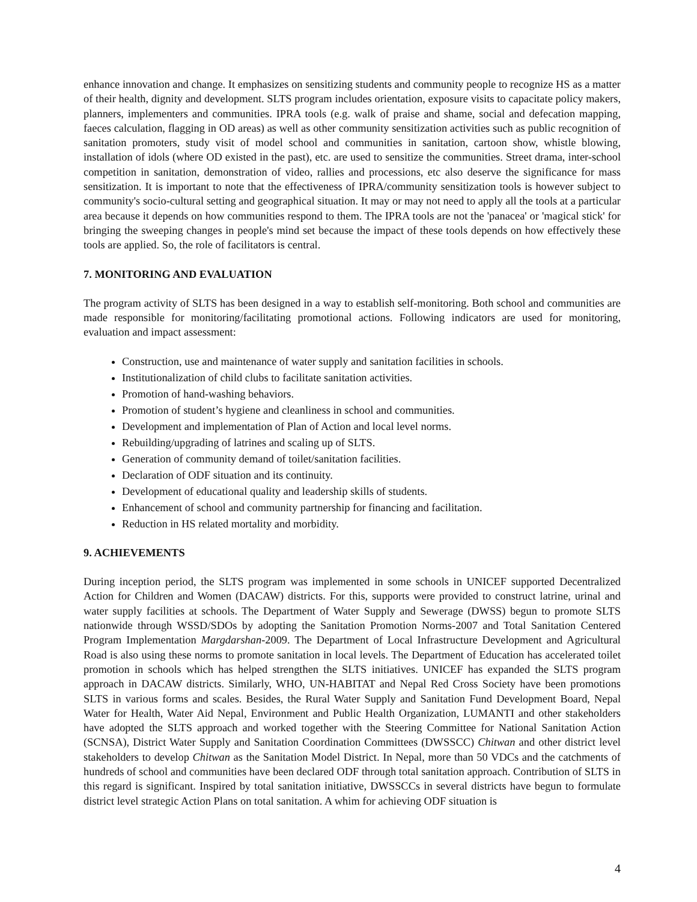enhance innovation and change. It emphasizes on sensitizing students and community people to recognize HS as a matter of their health, dignity and development. SLTS program includes orientation, exposure visits to capacitate policy makers, planners, implementers and communities. IPRA tools (e.g. walk of praise and shame, social and defecation mapping, faeces calculation, flagging in OD areas) as well as other community sensitization activities such as public recognition of sanitation promoters, study visit of model school and communities in sanitation, cartoon show, whistle blowing, installation of idols (where OD existed in the past), etc. are used to sensitize the communities. Street drama, inter-school competition in sanitation, demonstration of video, rallies and processions, etc also deserve the significance for mass sensitization. It is important to note that the effectiveness of IPRA/community sensitization tools is however subject to community's socio-cultural setting and geographical situation. It may or may not need to apply all the tools at a particular area because it depends on how communities respond to them. The IPRA tools are not the 'panacea' or 'magical stick' for bringing the sweeping changes in people's mind set because the impact of these tools depends on how effectively these tools are applied. So, the role of facilitators is central.
7. MONITORING AND EVALUATION
The program activity of SLTS has been designed in a way to establish self-monitoring. Both school and communities are made responsible for monitoring/facilitating promotional actions. Following indicators are used for monitoring, evaluation and impact assessment:
Construction, use and maintenance of water supply and sanitation facilities in schools.
Institutionalization of child clubs to facilitate sanitation activities.
Promotion of hand-washing behaviors.
Promotion of student’s hygiene and cleanliness in school and communities.
Development and implementation of Plan of Action and local level norms.
Rebuilding/upgrading of latrines and scaling up of SLTS.
Generation of community demand of toilet/sanitation facilities.
Declaration of ODF situation and its continuity.
Development of educational quality and leadership skills of students.
Enhancement of school and community partnership for financing and facilitation.
Reduction in HS related mortality and morbidity.
9. ACHIEVEMENTS
During inception period, the SLTS program was implemented in some schools in UNICEF supported Decentralized Action for Children and Women (DACAW) districts. For this, supports were provided to construct latrine, urinal and water supply facilities at schools. The Department of Water Supply and Sewerage (DWSS) begun to promote SLTS nationwide through WSSD/SDOs by adopting the Sanitation Promotion Norms-2007 and Total Sanitation Centered Program Implementation Margdarshan-2009. The Department of Local Infrastructure Development and Agricultural Road is also using these norms to promote sanitation in local levels. The Department of Education has accelerated toilet promotion in schools which has helped strengthen the SLTS initiatives. UNICEF has expanded the SLTS program approach in DACAW districts. Similarly, WHO, UN-HABITAT and Nepal Red Cross Society have been promotions SLTS in various forms and scales. Besides, the Rural Water Supply and Sanitation Fund Development Board, Nepal Water for Health, Water Aid Nepal, Environment and Public Health Organization, LUMANTI and other stakeholders have adopted the SLTS approach and worked together with the Steering Committee for National Sanitation Action (SCNSA), District Water Supply and Sanitation Coordination Committees (DWSSCC) Chitwan and other district level stakeholders to develop Chitwan as the Sanitation Model District. In Nepal, more than 50 VDCs and the catchments of hundreds of school and communities have been declared ODF through total sanitation approach. Contribution of SLTS in this regard is significant. Inspired by total sanitation initiative, DWSSCCs in several districts have begun to formulate district level strategic Action Plans on total sanitation. A whim for achieving ODF situation is
4